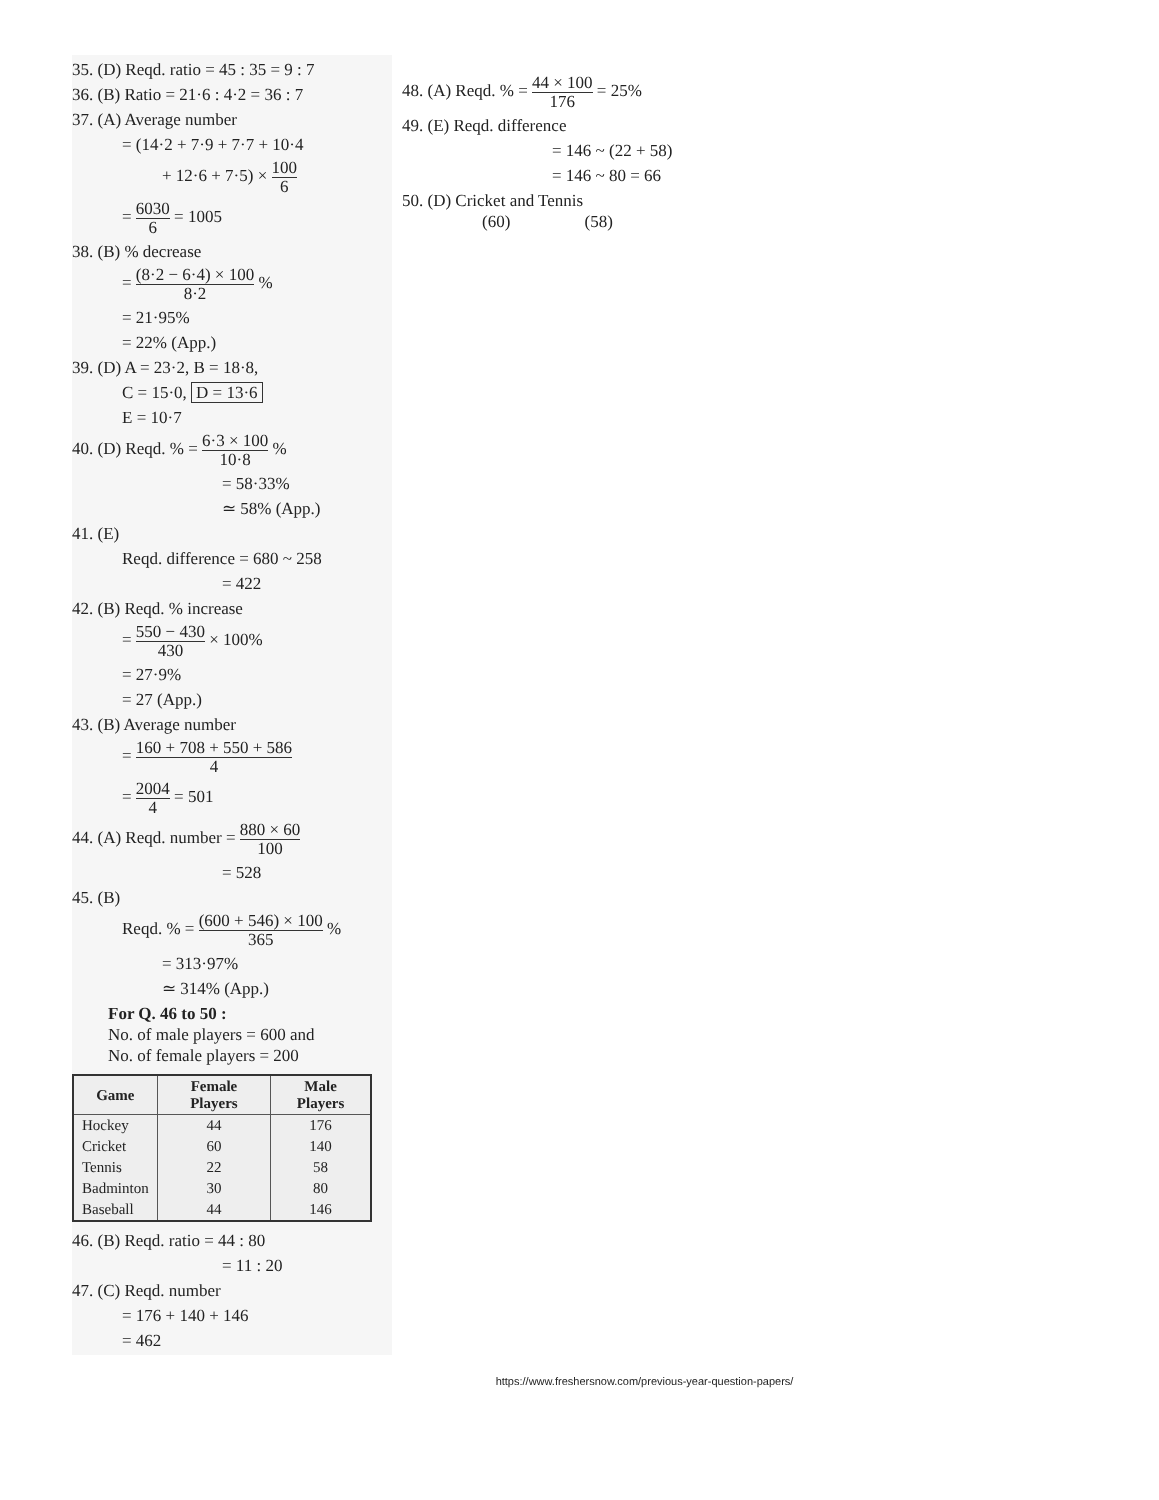35. (D) Reqd. ratio = 45 : 35 = 9 : 7
36. (B) Ratio = 21·6 : 4·2 = 36 : 7
37. (A) Average number
= (14·2 + 7·9 + 7·7 + 10·4
+ 12·6 + 7·5) × 100 6
= 6030 6 = 1005
38. (B) % decrease
= (8·2 − 6·4) × 100 8·2 %
= 21·95%
= 22% (App.)
39. (D) A = 23·2, B = 18·8,
C = 15·0, D = 13·6
E = 10·7
40. (D) Reqd. % = 6·3 × 100 10·8 %
= 58·33%
≃ 58% (App.)
41. (E)
Reqd. difference = 680 ~ 258
= 422
42. (B) Reqd. % increase
= 550 − 430 430 × 100%
= 27·9%
= 27 (App.)
43. (B) Average number
= 160 + 708 + 550 + 586 4
= 2004 4 = 501
44. (A) Reqd. number = 880 × 60 100
= 528
45. (B)
Reqd. % = (600 + 546) × 100 365 %
= 313·97%
≃ 314% (App.)
For Q. 46 to 50 :
No. of male players = 600 and
No. of female players = 200
| Game | Female Players | Male Players |
| --- | --- | --- |
| Hockey | 44 | 176 |
| Cricket | 60 | 140 |
| Tennis | 22 | 58 |
| Badminton | 30 | 80 |
| Baseball | 44 | 146 |
46. (B) Reqd. ratio = 44 : 80
= 11 : 20
47. (C) Reqd. number
= 176 + 140 + 146
= 462
48. (A) Reqd. % = 44 × 100 176 = 25%
49. (E) Reqd. difference
= 146 ~ (22 + 58)
= 146 ~ 80 = 66
50. (D) Cricket and Tennis
(60) (58)
https://www.freshersnow.com/previous-year-question-papers/